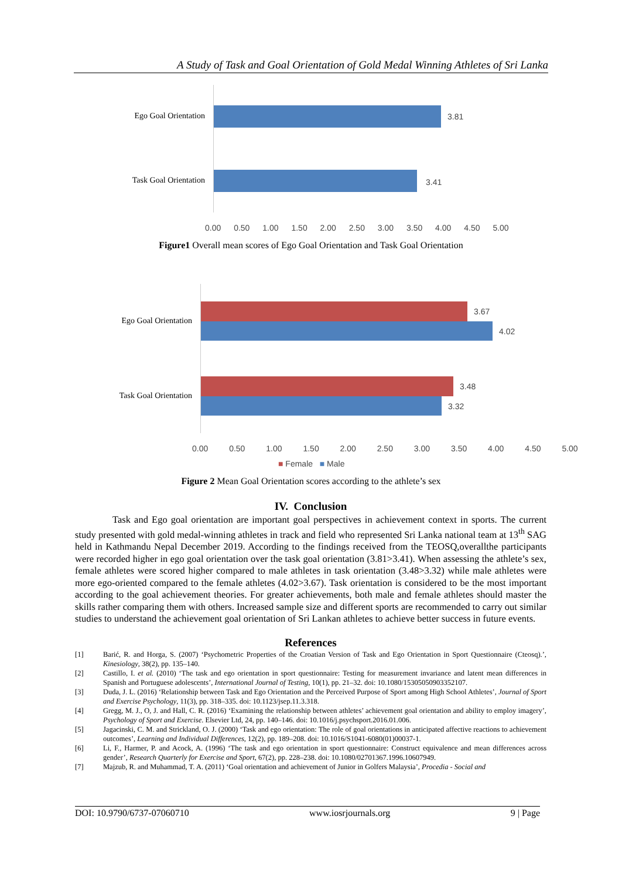A Study of Task and Goal Orientation of Gold Medal Winning Athletes of Sri Lanka
Ego Goal Orientation 3.81
Task Goal Orientation 3.41
0.00 0.50 1.00 1.50 2.00 2.50 3.00 3.50 4.00 4.50 5.00
Figure1 Overall mean scores of Ego Goal Orientation and Task Goal Orientation
Ego Goal Orientation
3.67
4.02
Task Goal Orientation
3.48
3.32
0.00 0.50 1.00 1.50 2.00 2.50 3.00 3.50 4.00 4.50 5.00
■ Female ■ Male
Figure 2 Mean Goal Orientation scores according to the athlete’s sex
IV. Conclusion
Task and Ego goal orientation are important goal perspectives in achievement context in sports. The current study presented with gold medal-winning athletes in track and field who represented Sri Lanka national team at 13<sup>th</sup> SAG held in Kathmandu Nepal December 2019. According to the findings received from the TEOSQ,overallthe participants were recorded higher in ego goal orientation over the task goal orientation (3.81>3.41). When assessing the athlete’s sex, female athletes were scored higher compared to male athletes in task orientation (3.48>3.32) while male athletes were more ego-oriented compared to the female athletes (4.02>3.67). Task orientation is considered to be the most important according to the goal achievement theories. For greater achievements, both male and female athletes should master the skills rather comparing them with others. Increased sample size and different sports are recommended to carry out similar studies to understand the achievement goal orientation of Sri Lankan athletes to achieve better success in future events.
References
[1] Barić, R. and Horga, S. (2007) ‘Psychometric Properties of the Croatian Version of Task and Ego Orientation in Sport Questionnaire (Cteosq).’, Kinesiology, 38(2), pp. 135–140.
[2] Castillo, I. et al. (2010) ‘The task and ego orientation in sport questionnaire: Testing for measurement invariance and latent mean differences in Spanish and Portuguese adolescents’, International Journal of Testing, 10(1), pp. 21–32. doi: 10.1080/15305050903352107.
[3] Duda, J. L. (2016) ‘Relationship between Task and Ego Orientation and the Perceived Purpose of Sport among High School Athletes’, Journal of Sport and Exercise Psychology, 11(3), pp. 318–335. doi: 10.1123/jsep.11.3.318.
[4] Gregg, M. J., O, J. and Hall, C. R. (2016) ‘Examining the relationship between athletes’ achievement goal orientation and ability to employ imagery’, Psychology of Sport and Exercise. Elsevier Ltd, 24, pp. 140–146. doi: 10.1016/j.psychsport.2016.01.006.
[5] Jagacinski, C. M. and Strickland, O. J. (2000) ‘Task and ego orientation: The role of goal orientations in anticipated affective reactions to achievement outcomes’, Learning and Individual Differences, 12(2), pp. 189–208. doi: 10.1016/S1041-6080(01)00037-1.
[6] Li, F., Harmer, P. and Acock, A. (1996) ‘The task and ego orientation in sport questionnaire: Construct equivalence and mean differences across gender’, Research Quarterly for Exercise and Sport, 67(2), pp. 228–238. doi: 10.1080/02701367.1996.10607949.
[7] Majzub, R. and Muhammad, T. A. (2011) ‘Goal orientation and achievement of Junior in Golfers Malaysia’, Procedia - Social and
DOI: 10.9790/6737-07060710 www.iosrjournals.org 9 | Page